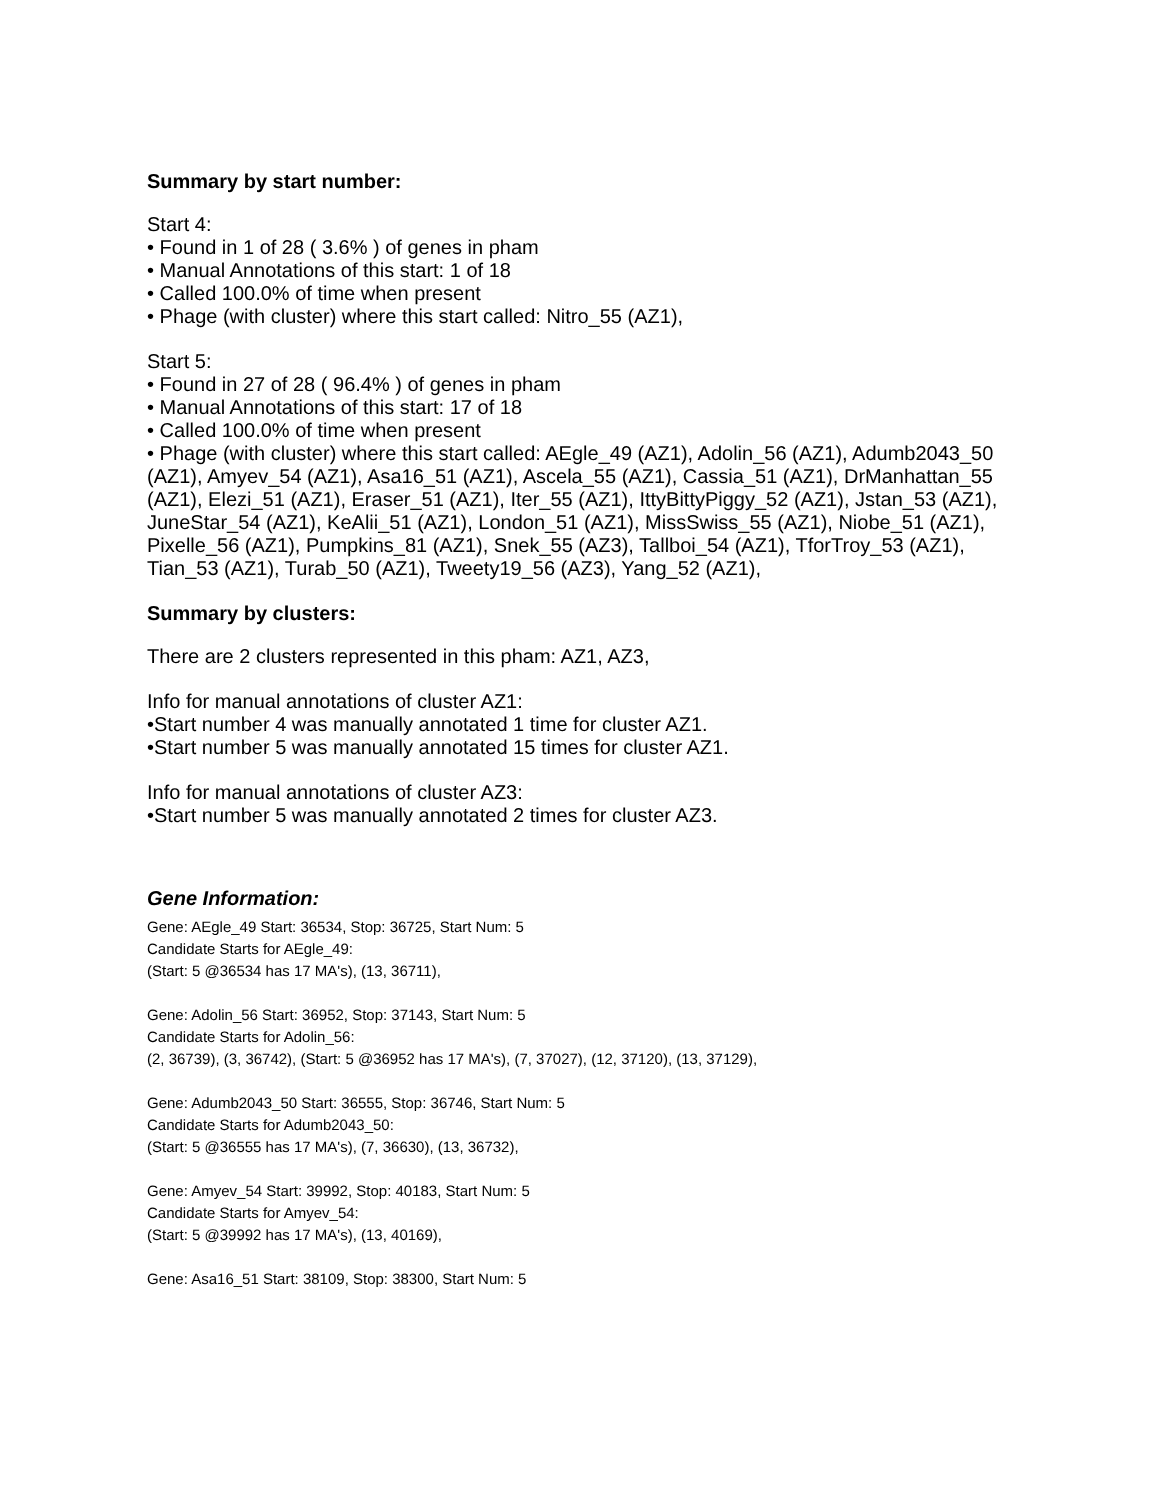Summary by start number:
Start 4:
• Found in 1 of 28 ( 3.6% ) of genes in pham
• Manual Annotations of this start: 1 of 18
• Called 100.0% of time when present
• Phage (with cluster) where this start called: Nitro_55 (AZ1),
Start 5:
• Found in 27 of 28 ( 96.4% ) of genes in pham
• Manual Annotations of this start: 17 of 18
• Called 100.0% of time when present
• Phage (with cluster) where this start called: AEgle_49 (AZ1), Adolin_56 (AZ1), Adumb2043_50 (AZ1), Amyev_54 (AZ1), Asa16_51 (AZ1), Ascela_55 (AZ1), Cassia_51 (AZ1), DrManhattan_55 (AZ1), Elezi_51 (AZ1), Eraser_51 (AZ1), Iter_55 (AZ1), IttyBittyPiggy_52 (AZ1), Jstan_53 (AZ1), JuneStar_54 (AZ1), KeAlii_51 (AZ1), London_51 (AZ1), MissSwiss_55 (AZ1), Niobe_51 (AZ1), Pixelle_56 (AZ1), Pumpkins_81 (AZ1), Snek_55 (AZ3), Tallboi_54 (AZ1), TforTroy_53 (AZ1), Tian_53 (AZ1), Turab_50 (AZ1), Tweety19_56 (AZ3), Yang_52 (AZ1),
Summary by clusters:
There are 2 clusters represented in this pham: AZ1, AZ3,
Info for manual annotations of cluster AZ1:
•Start number 4 was manually annotated 1 time for cluster AZ1.
•Start number 5 was manually annotated 15 times for cluster AZ1.
Info for manual annotations of cluster AZ3:
•Start number 5 was manually annotated 2 times for cluster AZ3.
Gene Information:
Gene: AEgle_49 Start: 36534, Stop: 36725, Start Num: 5
Candidate Starts for AEgle_49:
(Start: 5 @36534 has 17 MA's), (13, 36711),
Gene: Adolin_56 Start: 36952, Stop: 37143, Start Num: 5
Candidate Starts for Adolin_56:
(2, 36739), (3, 36742), (Start: 5 @36952 has 17 MA's), (7, 37027), (12, 37120), (13, 37129),
Gene: Adumb2043_50 Start: 36555, Stop: 36746, Start Num: 5
Candidate Starts for Adumb2043_50:
(Start: 5 @36555 has 17 MA's), (7, 36630), (13, 36732),
Gene: Amyev_54 Start: 39992, Stop: 40183, Start Num: 5
Candidate Starts for Amyev_54:
(Start: 5 @39992 has 17 MA's), (13, 40169),
Gene: Asa16_51 Start: 38109, Stop: 38300, Start Num: 5